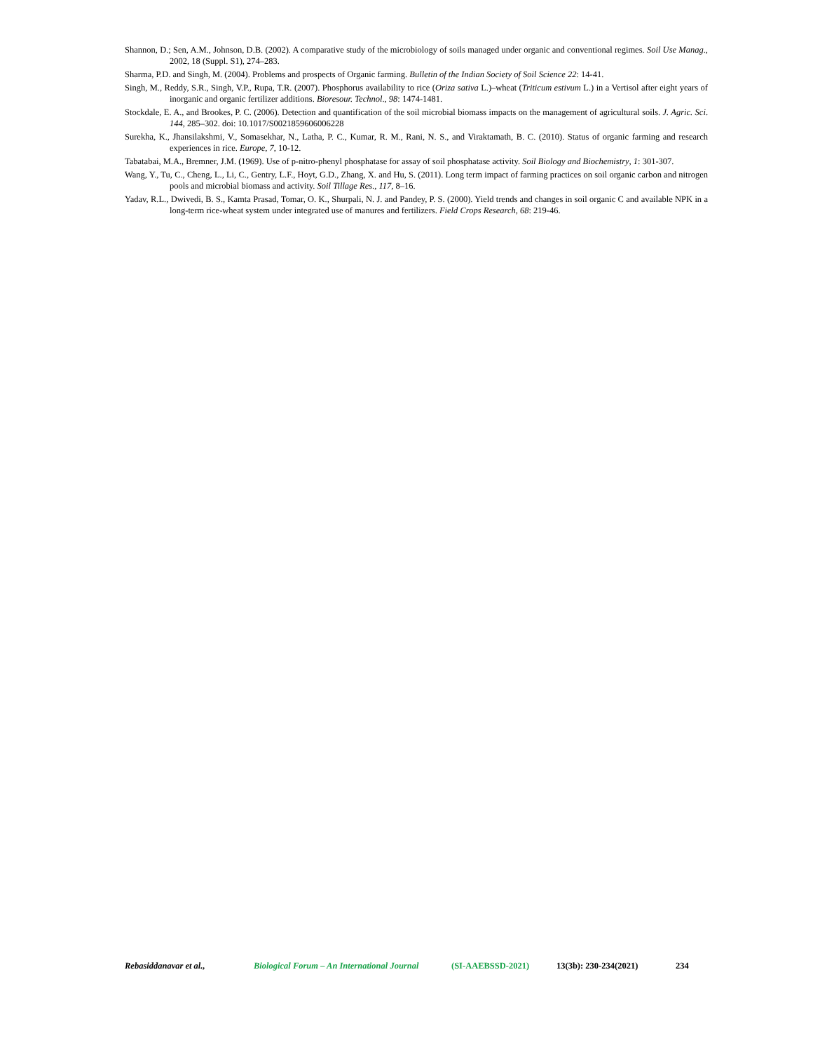Shannon, D.; Sen, A.M., Johnson, D.B. (2002). A comparative study of the microbiology of soils managed under organic and conventional regimes. Soil Use Manag., 2002, 18 (Suppl. S1), 274–283.
Sharma, P.D. and Singh, M. (2004). Problems and prospects of Organic farming. Bulletin of the Indian Society of Soil Science 22: 14-41.
Singh, M., Reddy, S.R., Singh, V.P., Rupa, T.R. (2007). Phosphorus availability to rice (Oriza sativa L.)–wheat (Triticum estivum L.) in a Vertisol after eight years of inorganic and organic fertilizer additions. Bioresour. Technol., 98: 1474-1481.
Stockdale, E. A., and Brookes, P. C. (2006). Detection and quantification of the soil microbial biomass impacts on the management of agricultural soils. J. Agric. Sci. 144, 285–302. doi: 10.1017/S0021859606006228
Surekha, K., Jhansilakshmi, V., Somasekhar, N., Latha, P. C., Kumar, R. M., Rani, N. S., and Viraktamath, B. C. (2010). Status of organic farming and research experiences in rice. Europe, 7, 10-12.
Tabatabai, M.A., Bremner, J.M. (1969). Use of p-nitro-phenyl phosphatase for assay of soil phosphatase activity. Soil Biology and Biochemistry, 1: 301-307.
Wang, Y., Tu, C., Cheng, L., Li, C., Gentry, L.F., Hoyt, G.D., Zhang, X. and Hu, S. (2011). Long term impact of farming practices on soil organic carbon and nitrogen pools and microbial biomass and activity. Soil Tillage Res., 117, 8–16.
Yadav, R.L., Dwivedi, B. S., Kamta Prasad, Tomar, O. K., Shurpali, N. J. and Pandey, P. S. (2000). Yield trends and changes in soil organic C and available NPK in a long-term rice-wheat system under integrated use of manures and fertilizers. Field Crops Research, 68: 219-46.
Rebasiddanavar et al., Biological Forum – An International Journal (SI-AAEBSSD-2021) 13(3b): 230-234(2021) 234